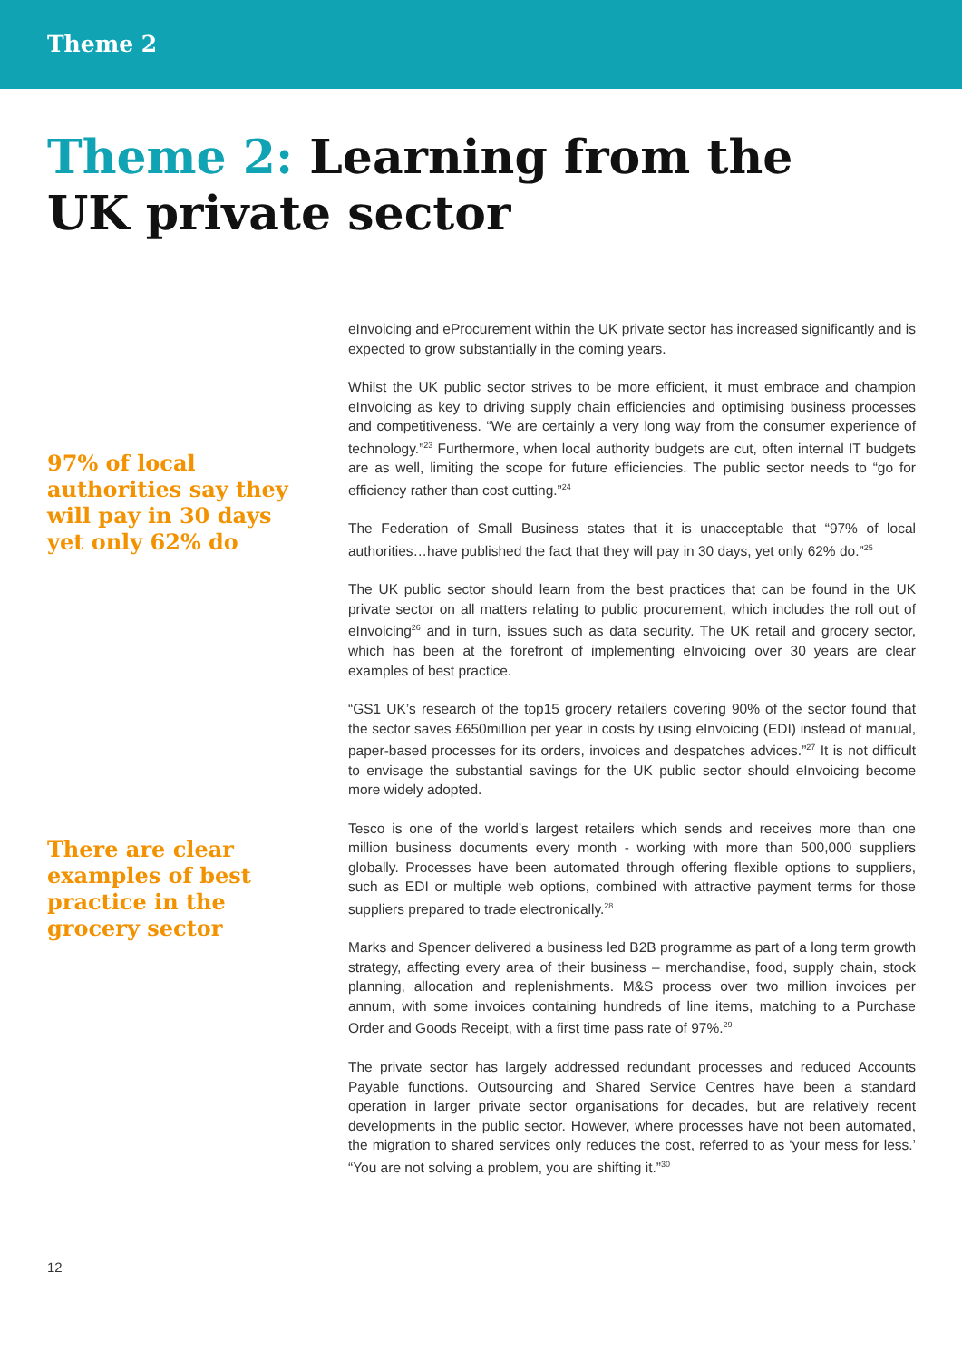Theme 2
Theme 2: Learning from the
UK private sector
97% of local authorities say they will pay in 30 days yet only 62% do
There are clear examples of best practice in the grocery sector
eInvoicing and eProcurement within the UK private sector has increased significantly and is expected to grow substantially in the coming years.
Whilst the UK public sector strives to be more efficient, it must embrace and champion eInvoicing as key to driving supply chain efficiencies and optimising business processes and competitiveness. “We are certainly a very long way from the consumer experience of technology.”<sup>23</sup> Furthermore, when local authority budgets are cut, often internal IT budgets are as well, limiting the scope for future efficiencies. The public sector needs to “go for efficiency rather than cost cutting.”<sup>24</sup>
The Federation of Small Business states that it is unacceptable that “97% of local authorities…have published the fact that they will pay in 30 days, yet only 62% do.”<sup>25</sup>
The UK public sector should learn from the best practices that can be found in the UK private sector on all matters relating to public procurement, which includes the roll out of eInvoicing<sup>26</sup> and in turn, issues such as data security. The UK retail and grocery sector, which has been at the forefront of implementing eInvoicing over 30 years are clear examples of best practice.
“GS1 UK’s research of the top15 grocery retailers covering 90% of the sector found that the sector saves £650million per year in costs by using eInvoicing (EDI) instead of manual, paper-based processes for its orders, invoices and despatches advices.”<sup>27</sup> It is not difficult to envisage the substantial savings for the UK public sector should eInvoicing become more widely adopted.
Tesco is one of the world’s largest retailers which sends and receives more than one million business documents every month - working with more than 500,000 suppliers globally. Processes have been automated through offering flexible options to suppliers, such as EDI or multiple web options, combined with attractive payment terms for those suppliers prepared to trade electronically.<sup>28</sup>
Marks and Spencer delivered a business led B2B programme as part of a long term growth strategy, affecting every area of their business – merchandise, food, supply chain, stock planning, allocation and replenishments. M&S process over two million invoices per annum, with some invoices containing hundreds of line items, matching to a Purchase Order and Goods Receipt, with a first time pass rate of 97%.<sup>29</sup>
The private sector has largely addressed redundant processes and reduced Accounts Payable functions. Outsourcing and Shared Service Centres have been a standard operation in larger private sector organisations for decades, but are relatively recent developments in the public sector. However, where processes have not been automated, the migration to shared services only reduces the cost, referred to as ‘your mess for less.’ “You are not solving a problem, you are shifting it.”<sup>30</sup>
12